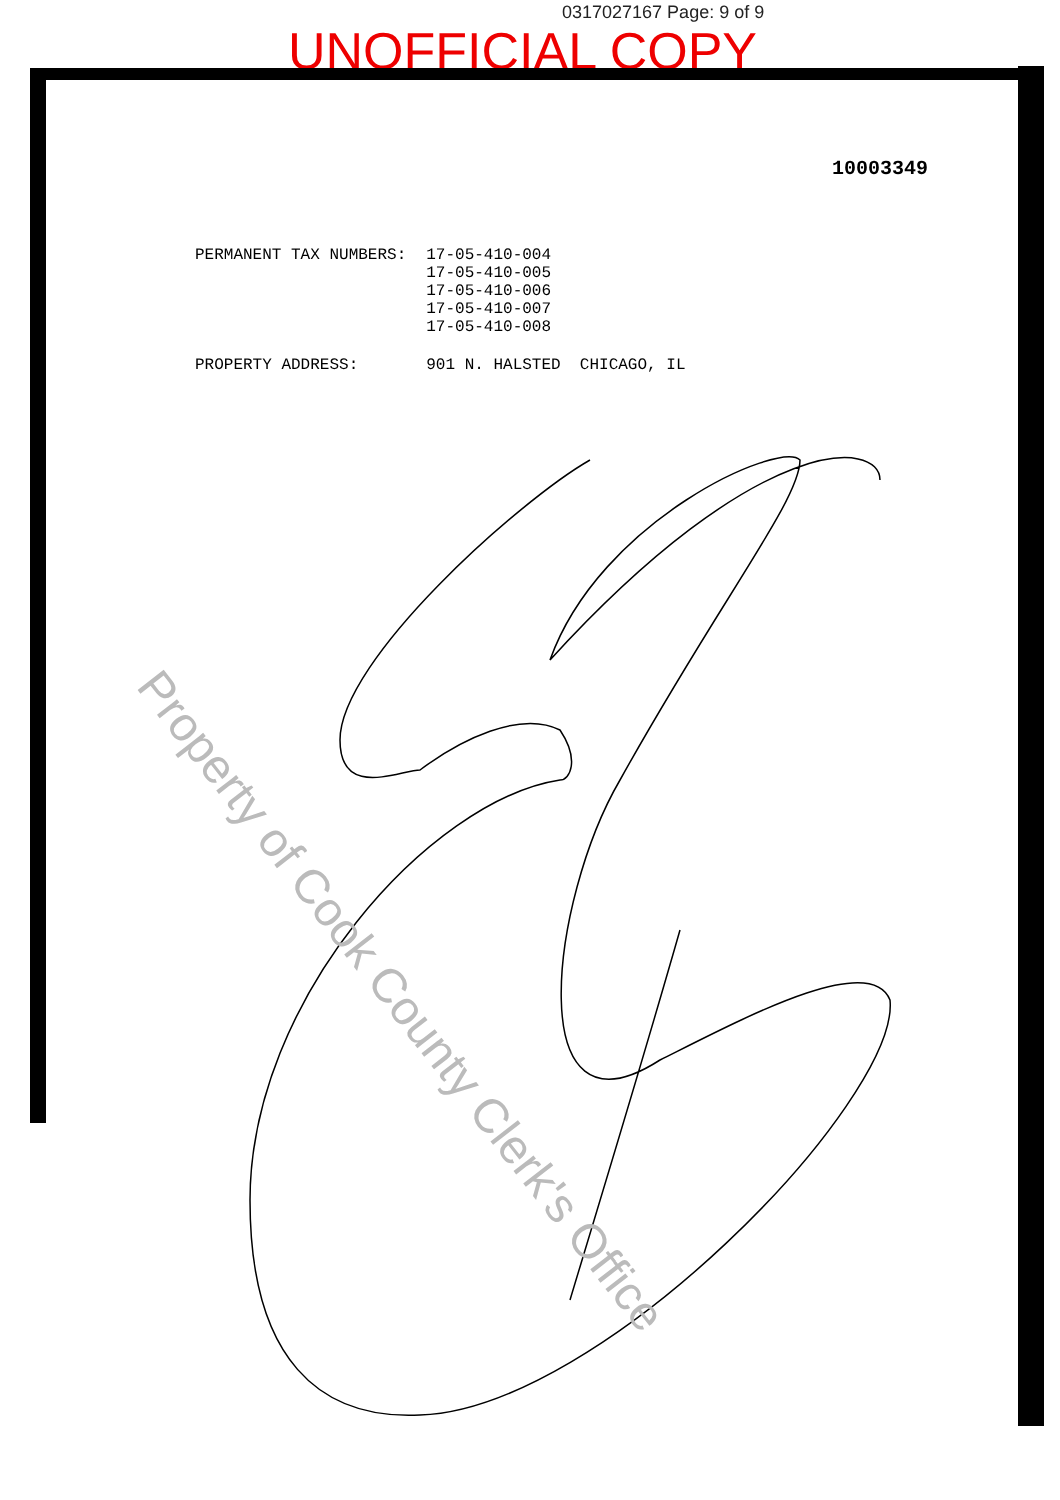0317027167 Page: 9 of 9
UNOFFICIAL COPY
10003349
| PERMANENT TAX NUMBERS: | 17-05-410-004 17-05-410-005 17-05-410-006 17-05-410-007 17-05-410-008 |
| PROPERTY ADDRESS: | 901 N. HALSTED CHICAGO, IL |
Property of Cook County Clerk's Office